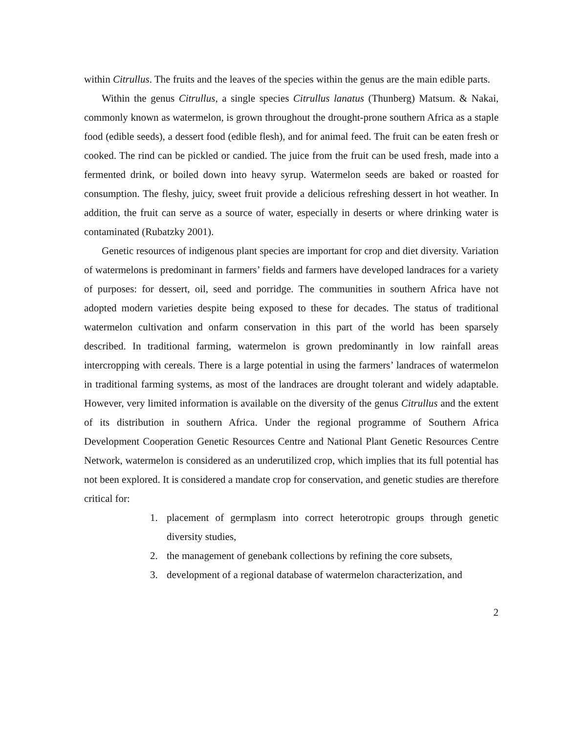within Citrullus. The fruits and the leaves of the species within the genus are the main edible parts.
Within the genus Citrullus, a single species Citrullus lanatus (Thunberg) Matsum. & Nakai, commonly known as watermelon, is grown throughout the drought-prone southern Africa as a staple food (edible seeds), a dessert food (edible flesh), and for animal feed. The fruit can be eaten fresh or cooked. The rind can be pickled or candied. The juice from the fruit can be used fresh, made into a fermented drink, or boiled down into heavy syrup. Watermelon seeds are baked or roasted for consumption. The fleshy, juicy, sweet fruit provide a delicious refreshing dessert in hot weather. In addition, the fruit can serve as a source of water, especially in deserts or where drinking water is contaminated (Rubatzky 2001).
Genetic resources of indigenous plant species are important for crop and diet diversity. Variation of watermelons is predominant in farmers’ fields and farmers have developed landraces for a variety of purposes: for dessert, oil, seed and porridge. The communities in southern Africa have not adopted modern varieties despite being exposed to these for decades. The status of traditional watermelon cultivation and onfarm conservation in this part of the world has been sparsely described. In traditional farming, watermelon is grown predominantly in low rainfall areas intercropping with cereals. There is a large potential in using the farmers’ landraces of watermelon in traditional farming systems, as most of the landraces are drought tolerant and widely adaptable. However, very limited information is available on the diversity of the genus Citrullus and the extent of its distribution in southern Africa. Under the regional programme of Southern Africa Development Cooperation Genetic Resources Centre and National Plant Genetic Resources Centre Network, watermelon is considered as an underutilized crop, which implies that its full potential has not been explored. It is considered a mandate crop for conservation, and genetic studies are therefore critical for:
1. placement of germplasm into correct heterotropic groups through genetic diversity studies,
2. the management of genebank collections by refining the core subsets,
3. development of a regional database of watermelon characterization, and
2